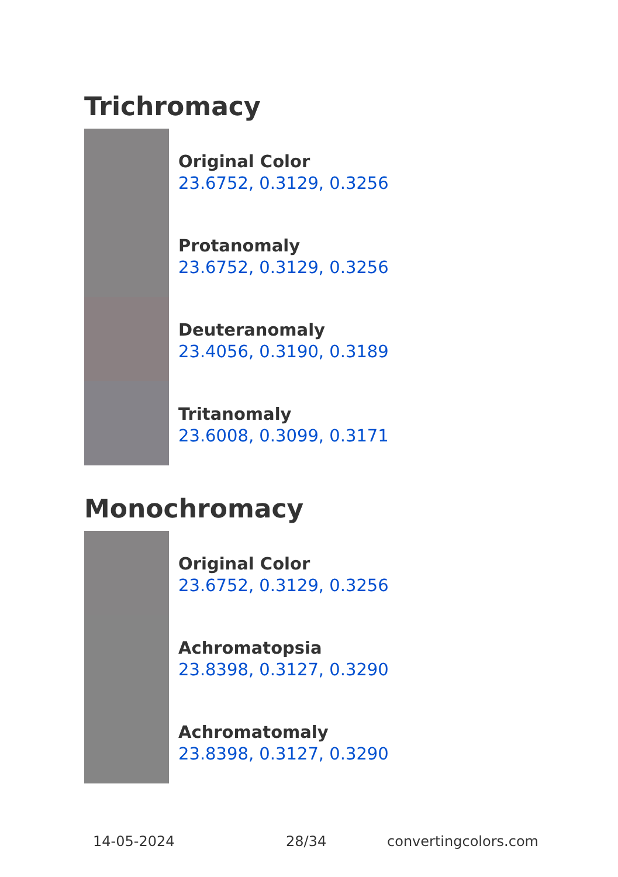Trichromacy
Original Color
23.6752, 0.3129, 0.3256
Protanomaly
23.6752, 0.3129, 0.3256
Deuteranomaly
23.4056, 0.3190, 0.3189
Tritanomaly
23.6008, 0.3099, 0.3171
Monochromacy
Original Color
23.6752, 0.3129, 0.3256
Achromatopsia
23.8398, 0.3127, 0.3290
Achromatomaly
23.8398, 0.3127, 0.3290
14-05-2024 28/34 convertingcolors.com